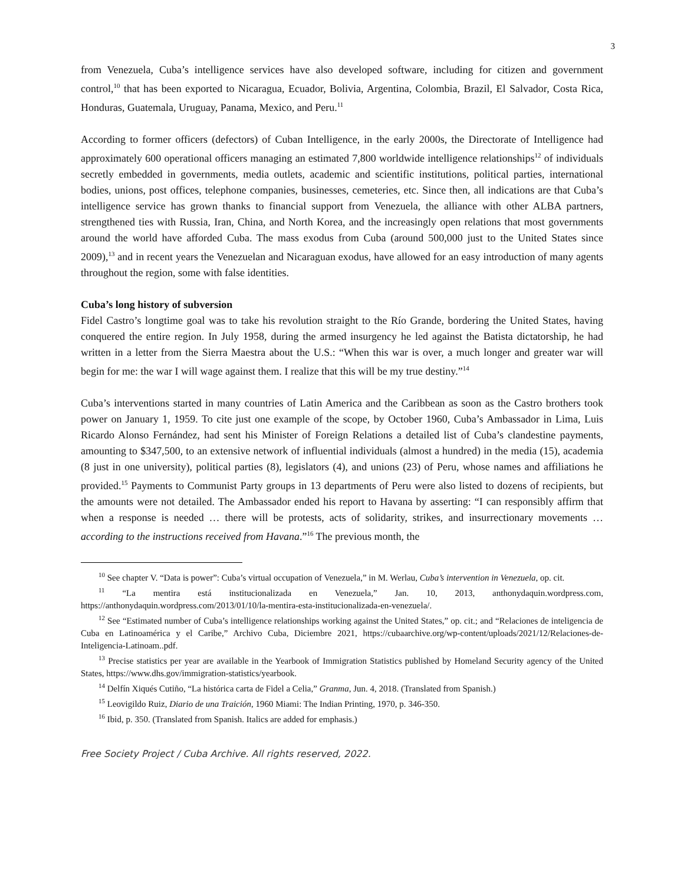3
from Venezuela, Cuba’s intelligence services have also developed software, including for citizen and government control,<sup>10</sup> that has been exported to Nicaragua, Ecuador, Bolivia, Argentina, Colombia, Brazil, El Salvador, Costa Rica, Honduras, Guatemala, Uruguay, Panama, Mexico, and Peru.<sup>11</sup>
According to former officers (defectors) of Cuban Intelligence, in the early 2000s, the Directorate of Intelligence had approximately 600 operational officers managing an estimated 7,800 worldwide intelligence relationships<sup>12</sup> of individuals secretly embedded in governments, media outlets, academic and scientific institutions, political parties, international bodies, unions, post offices, telephone companies, businesses, cemeteries, etc. Since then, all indications are that Cuba’s intelligence service has grown thanks to financial support from Venezuela, the alliance with other ALBA partners, strengthened ties with Russia, Iran, China, and North Korea, and the increasingly open relations that most governments around the world have afforded Cuba. The mass exodus from Cuba (around 500,000 just to the United States since 2009),<sup>13</sup> and in recent years the Venezuelan and Nicaraguan exodus, have allowed for an easy introduction of many agents throughout the region, some with false identities.
Cuba’s long history of subversion
Fidel Castro’s longtime goal was to take his revolution straight to the Río Grande, bordering the United States, having conquered the entire region. In July 1958, during the armed insurgency he led against the Batista dictatorship, he had written in a letter from the Sierra Maestra about the U.S.: “When this war is over, a much longer and greater war will begin for me: the war I will wage against them. I realize that this will be my true destiny.”<sup>14</sup>
Cuba’s interventions started in many countries of Latin America and the Caribbean as soon as the Castro brothers took power on January 1, 1959. To cite just one example of the scope, by October 1960, Cuba’s Ambassador in Lima, Luis Ricardo Alonso Fernández, had sent his Minister of Foreign Relations a detailed list of Cuba’s clandestine payments, amounting to $347,500, to an extensive network of influential individuals (almost a hundred) in the media (15), academia (8 just in one university), political parties (8), legislators (4), and unions (23) of Peru, whose names and affiliations he provided.<sup>15</sup> Payments to Communist Party groups in 13 departments of Peru were also listed to dozens of recipients, but the amounts were not detailed. The Ambassador ended his report to Havana by asserting: “I can responsibly affirm that when a response is needed … there will be protests, acts of solidarity, strikes, and insurrectionary movements … according to the instructions received from Havana.”<sup>16</sup> The previous month, the
<sup>10</sup> See chapter V. “Data is power”: Cuba’s virtual occupation of Venezuela,” in M. Werlau, Cuba’s intervention in Venezuela, op. cit.
<sup>11</sup> “La mentira está institucionalizada en Venezuela,” Jan. 10, 2013, anthonydaquin.wordpress.com, https://anthonydaquin.wordpress.com/2013/01/10/la-mentira-esta-institucionalizada-en-venezuela/.
<sup>12</sup> See “Estimated number of Cuba’s intelligence relationships working against the United States,” op. cit.; and “Relaciones de inteligencia de Cuba en Latinoamérica y el Caribe,” Archivo Cuba, Diciembre 2021, https://cubaarchive.org/wp-content/uploads/2021/12/Relaciones-de-Inteligencia-Latinoam..pdf.
<sup>13</sup> Precise statistics per year are available in the Yearbook of Immigration Statistics published by Homeland Security agency of the United States, https://www.dhs.gov/immigration-statistics/yearbook.
<sup>14</sup> Delfín Xiqués Cutiño, “La histórica carta de Fidel a Celia,” Granma, Jun. 4, 2018. (Translated from Spanish.)
<sup>15</sup> Leovigildo Ruiz, Diario de una Traición, 1960 Miami: The Indian Printing, 1970, p. 346-350.
<sup>16</sup> Ibid, p. 350. (Translated from Spanish. Italics are added for emphasis.)
Free Society Project / Cuba Archive. All rights reserved, 2022.